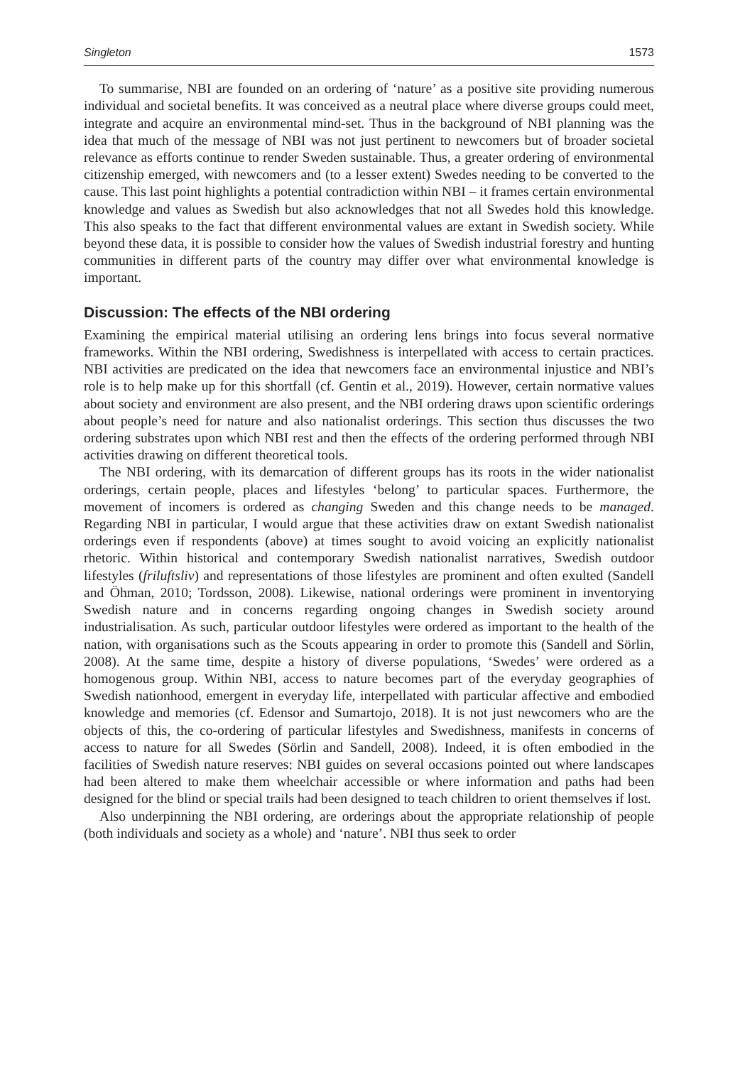Singleton 1573
To summarise, NBI are founded on an ordering of ‘nature’ as a positive site providing numerous individual and societal benefits. It was conceived as a neutral place where diverse groups could meet, integrate and acquire an environmental mind-set. Thus in the background of NBI planning was the idea that much of the message of NBI was not just pertinent to newcomers but of broader societal relevance as efforts continue to render Sweden sustainable. Thus, a greater ordering of environmental citizenship emerged, with newcomers and (to a lesser extent) Swedes needing to be converted to the cause. This last point highlights a potential contradiction within NBI – it frames certain environmental knowledge and values as Swedish but also acknowledges that not all Swedes hold this knowledge. This also speaks to the fact that different environmental values are extant in Swedish society. While beyond these data, it is possible to consider how the values of Swedish industrial forestry and hunting communities in different parts of the country may differ over what environmental knowledge is important.
Discussion: The effects of the NBI ordering
Examining the empirical material utilising an ordering lens brings into focus several normative frameworks. Within the NBI ordering, Swedishness is interpellated with access to certain practices. NBI activities are predicated on the idea that newcomers face an environmental injustice and NBI’s role is to help make up for this shortfall (cf. Gentin et al., 2019). However, certain normative values about society and environment are also present, and the NBI ordering draws upon scientific orderings about people’s need for nature and also nationalist orderings. This section thus discusses the two ordering substrates upon which NBI rest and then the effects of the ordering performed through NBI activities drawing on different theoretical tools.
The NBI ordering, with its demarcation of different groups has its roots in the wider nationalist orderings, certain people, places and lifestyles ‘belong’ to particular spaces. Furthermore, the movement of incomers is ordered as changing Sweden and this change needs to be managed. Regarding NBI in particular, I would argue that these activities draw on extant Swedish nationalist orderings even if respondents (above) at times sought to avoid voicing an explicitly nationalist rhetoric. Within historical and contemporary Swedish nationalist narratives, Swedish outdoor lifestyles (friluftsliv) and representations of those lifestyles are prominent and often exulted (Sandell and Öhman, 2010; Tordsson, 2008). Likewise, national orderings were prominent in inventorying Swedish nature and in concerns regarding ongoing changes in Swedish society around industrialisation. As such, particular outdoor lifestyles were ordered as important to the health of the nation, with organisations such as the Scouts appearing in order to promote this (Sandell and Sörlin, 2008). At the same time, despite a history of diverse populations, ‘Swedes’ were ordered as a homogenous group. Within NBI, access to nature becomes part of the everyday geographies of Swedish nationhood, emergent in everyday life, interpellated with particular affective and embodied knowledge and memories (cf. Edensor and Sumartojo, 2018). It is not just newcomers who are the objects of this, the co-ordering of particular lifestyles and Swedishness, manifests in concerns of access to nature for all Swedes (Sörlin and Sandell, 2008). Indeed, it is often embodied in the facilities of Swedish nature reserves: NBI guides on several occasions pointed out where landscapes had been altered to make them wheelchair accessible or where information and paths had been designed for the blind or special trails had been designed to teach children to orient themselves if lost.
Also underpinning the NBI ordering, are orderings about the appropriate relationship of people (both individuals and society as a whole) and ‘nature’. NBI thus seek to order